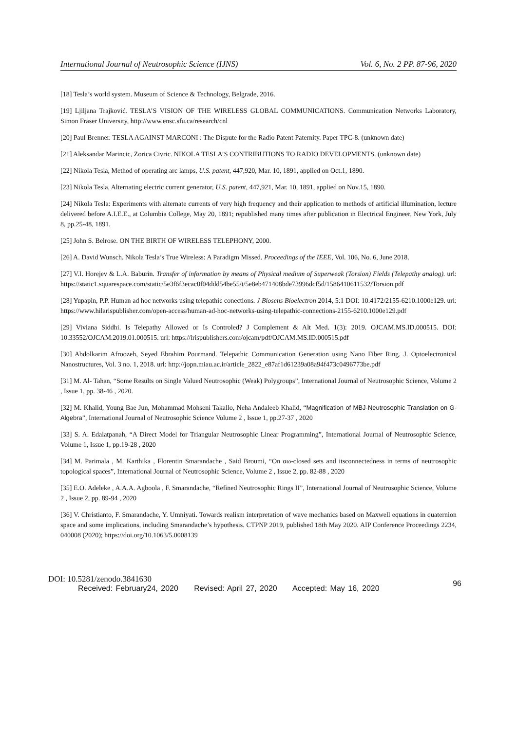International Journal of Neutrosophic Science (IJNS) Vol. 6, No. 2 PP. 87-96, 2020
[18] Tesla’s world system. Museum of Science & Technology, Belgrade, 2016.
[19] Ljiljana Trajković. TESLA’S VISION OF THE WIRELESS GLOBAL COMMUNICATIONS. Communication Networks Laboratory, Simon Fraser University, http://www.ensc.sfu.ca/research/cnl
[20] Paul Brenner. TESLA AGAINST MARCONI : The Dispute for the Radio Patent Paternity. Paper TPC-8. (unknown date)
[21] Aleksandar Marincic, Zorica Civric. NIKOLA TESLA’S CONTRIBUTIONS TO RADIO DEVELOPMENTS. (unknown date)
[22] Nikola Tesla, Method of operating arc lamps, U.S. patent, 447,920, Mar. 10, 1891, applied on Oct.1, 1890.
[23] Nikola Tesla, Alternating electric current generator, U.S. patent, 447,921, Mar. 10, 1891, applied on Nov.15, 1890.
[24] Nikola Tesla: Experiments with alternate currents of very high frequency and their application to methods of artificial illumination, lecture delivered before A.I.E.E., at Columbia College, May 20, 1891; republished many times after publication in Electrical Engineer, New York, July 8, pp.25-48, 1891.
[25] John S. Belrose. ON THE BIRTH OF WIRELESS TELEPHONY, 2000.
[26] A. David Wunsch. Nikola Tesla’s True Wireless: A Paradigm Missed. Proceedings of the IEEE, Vol. 106, No. 6, June 2018.
[27] V.I. Horejev & L.A. Baburin. Transfer of information by means of Physical medium of Superweak (Torsion) Fields (Telepathy analog). url: https://static1.squarespace.com/static/5e3f6f3ecac0f04ddd54be55/t/5e8eb471408bde73996dcf5d/1586410611532/Torsion.pdf
[28] Yupapin, P.P. Human ad hoc networks using telepathic conections. J Biosens Bioelectron 2014, 5:1 DOI: 10.4172/2155-6210.1000e129. url: https://www.hilarispublisher.com/open-access/human-ad-hoc-networks-using-telepathic-connections-2155-6210.1000e129.pdf
[29] Viviana Siddhi. Is Telepathy Allowed or Is Controled? J Complement & Alt Med. 1(3): 2019. OJCAM.MS.ID.000515. DOI: 10.33552/OJCAM.2019.01.000515. url: https://irispublishers.com/ojcam/pdf/OJCAM.MS.ID.000515.pdf
[30] Abdolkarim Afroozeh, Seyed Ebrahim Pourmand. Telepathic Communication Generation using Nano Fiber Ring. J. Optoelectronical Nanostructures, Vol. 3 no. 1, 2018. url: http://jopn.miau.ac.ir/article_2822_e87af1d61239a08a94f473c0496773be.pdf
[31] M. Al- Tahan, “Some Results on Single Valued Neutrosophic (Weak) Polygroups”, International Journal of Neutrosophic Science, Volume 2 , Issue 1, pp. 38-46 , 2020.
[32] M. Khalid, Young Bae Jun, Mohammad Mohseni Takallo, Neha Andaleeb Khalid, “Magnification of MBJ-Neutrosophic Translation on G-Algebra”, International Journal of Neutrosophic Science Volume 2 , Issue 1, pp.27-37 , 2020
[33] S. A. Edalatpanah, “A Direct Model for Triangular Neutrosophic Linear Programming”, International Journal of Neutrosophic Science, Volume 1, Issue 1, pp.19-28 , 2020
[34] M. Parimala , M. Karthika , Florentin Smarandache , Said Broumi, “On αω-closed sets and itsconnectedness in terms of neutrosophic topological spaces”, International Journal of Neutrosophic Science, Volume 2 , Issue 2, pp. 82-88 , 2020
[35] E.O. Adeleke , A.A.A. Agboola , F. Smarandache, “Refined Neutrosophic Rings II”, International Journal of Neutrosophic Science, Volume 2 , Issue 2, pp. 89-94 , 2020
[36] V. Christianto, F. Smarandache, Y. Umniyati. Towards realism interpretation of wave mechanics based on Maxwell equations in quaternion space and some implications, including Smarandache’s hypothesis. CTPNP 2019, published 18th May 2020. AIP Conference Proceedings 2234, 040008 (2020); https://doi.org/10.1063/5.0008139
DOI: 10.5281/zenodo.3841630
Received: February24, 2020 Revised: April 27, 2020 Accepted: May 16, 2020
96